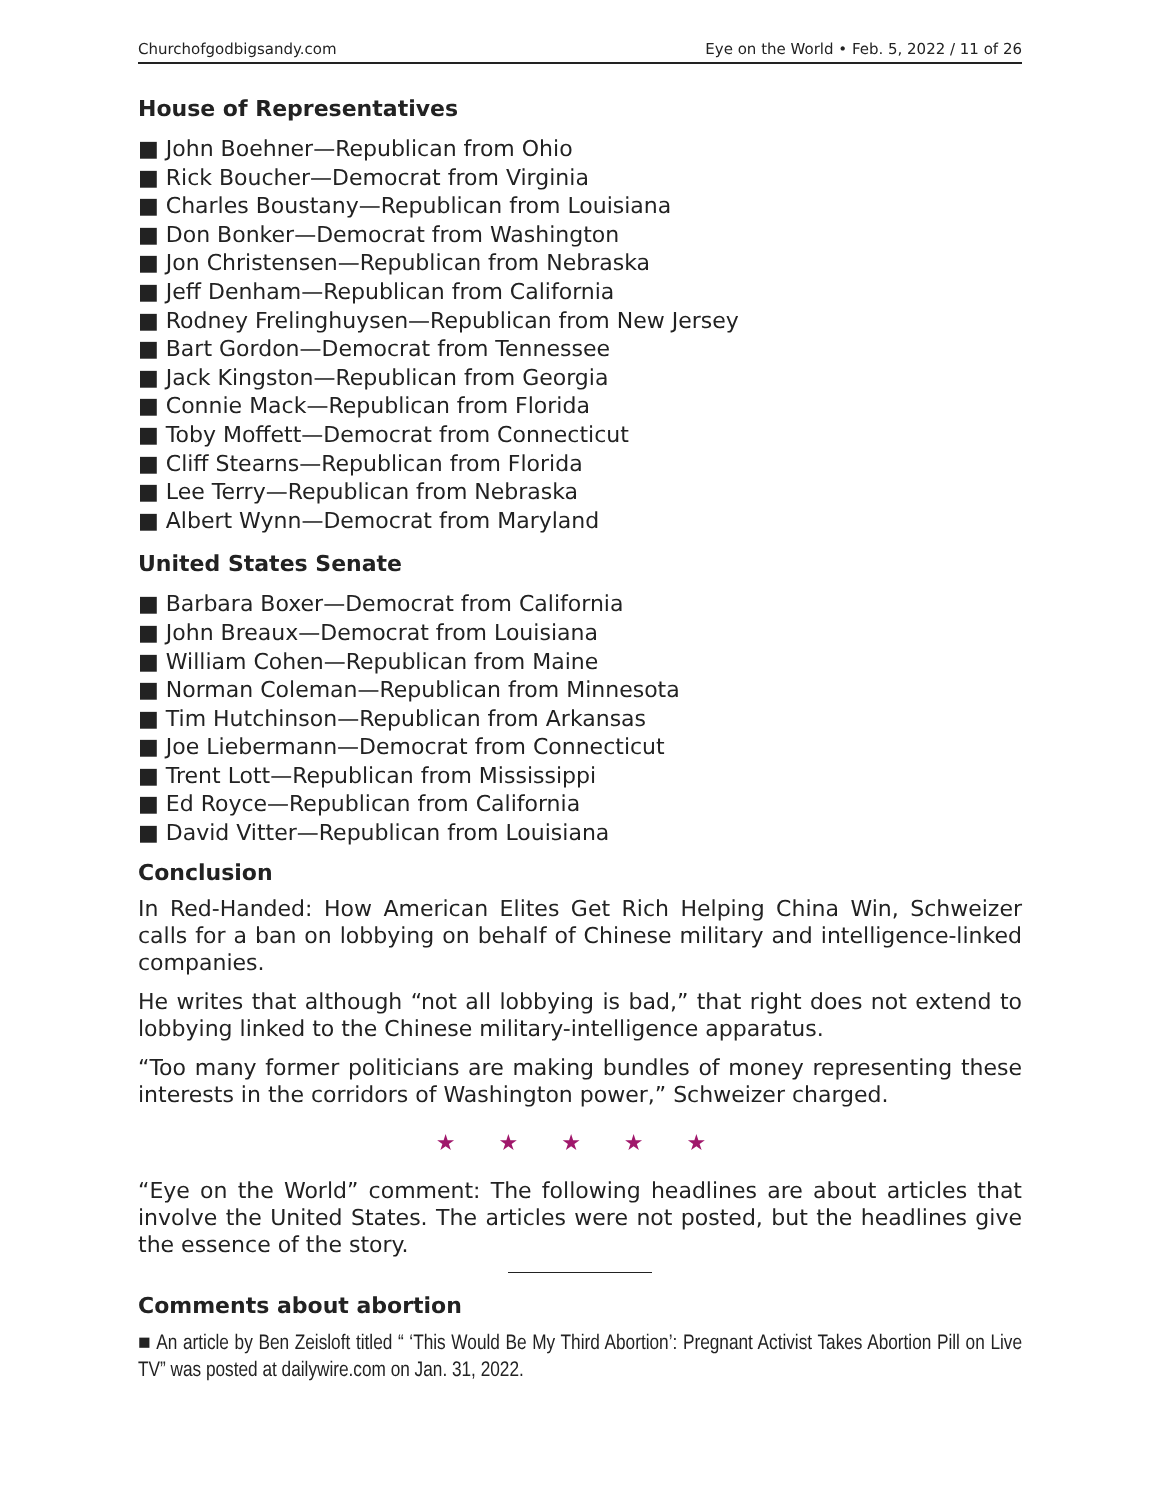Churchofgodbigsandy.com Eye on the World • Feb. 5, 2022 / 11 of 26
House of Representatives
■ John Boehner—Republican from Ohio
■ Rick Boucher—Democrat from Virginia
■ Charles Boustany—Republican from Louisiana
■ Don Bonker—Democrat from Washington
■ Jon Christensen—Republican from Nebraska
■ Jeff Denham—Republican from California
■ Rodney Frelinghuysen—Republican from New Jersey
■ Bart Gordon—Democrat from Tennessee
■ Jack Kingston—Republican from Georgia
■ Connie Mack—Republican from Florida
■ Toby Moffett—Democrat from Connecticut
■ Cliff Stearns—Republican from Florida
■ Lee Terry—Republican from Nebraska
■ Albert Wynn—Democrat from Maryland
United States Senate
■ Barbara Boxer—Democrat from California
■ John Breaux—Democrat from Louisiana
■ William Cohen—Republican from Maine
■ Norman Coleman—Republican from Minnesota
■ Tim Hutchinson—Republican from Arkansas
■ Joe Liebermann—Democrat from Connecticut
■ Trent Lott—Republican from Mississippi
■ Ed Royce—Republican from California
■ David Vitter—Republican from Louisiana
Conclusion
In Red-Handed: How American Elites Get Rich Helping China Win, Schweizer calls for a ban on lobbying on behalf of Chinese military and intelligence-linked companies.
He writes that although “not all lobbying is bad,” that right does not extend to lobbying linked to the Chinese military-intelligence apparatus.
“Too many former politicians are making bundles of money representing these interests in the corridors of Washington power,” Schweizer charged.
★ ★ ★ ★ ★
“Eye on the World” comment: The following headlines are about articles that involve the United States. The articles were not posted, but the headlines give the essence of the story.
Comments about abortion
■ An article by Ben Zeisloft titled “ ‘This Would Be My Third Abortion’: Pregnant Activist Takes Abortion Pill on Live TV” was posted at dailywire.com on Jan. 31, 2022.